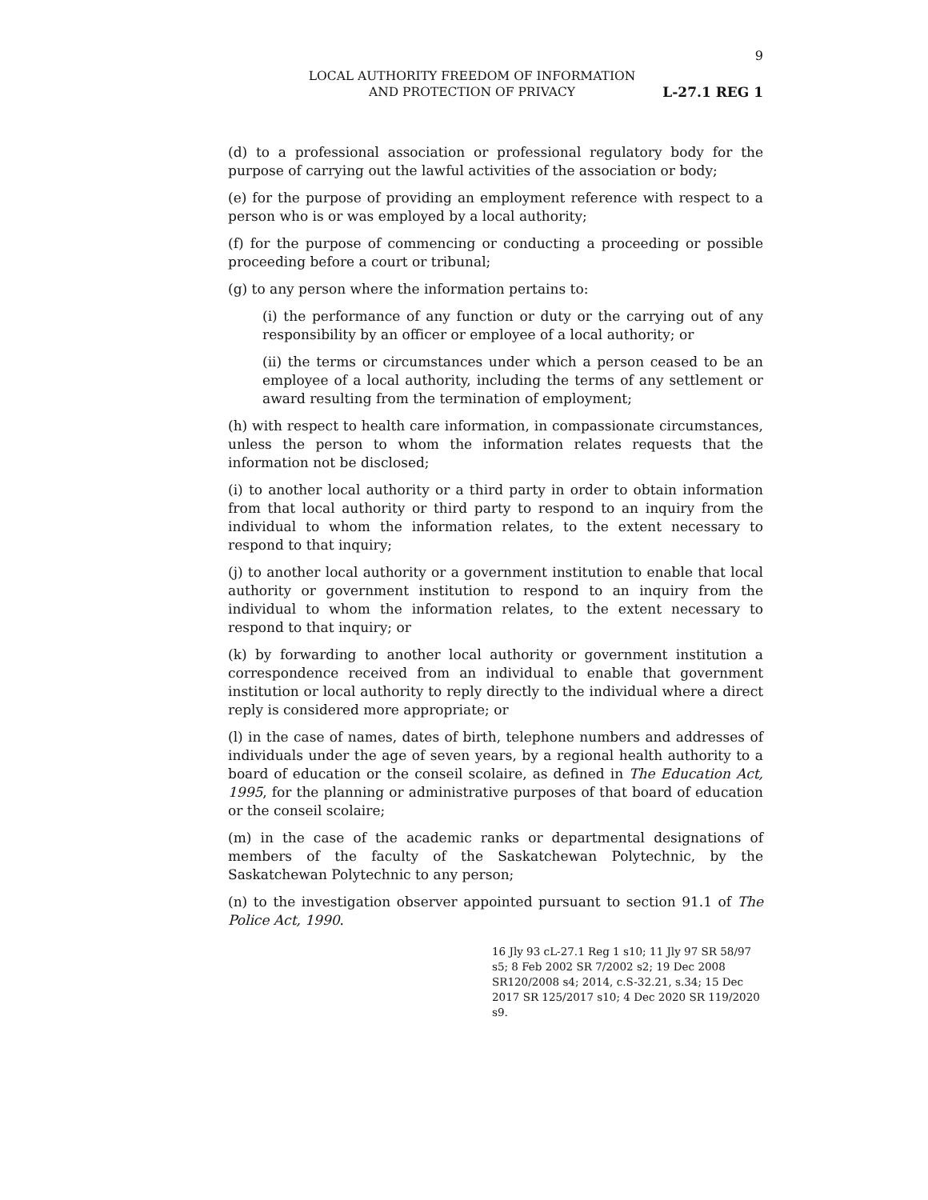9
LOCAL AUTHORITY FREEDOM OF INFORMATION
AND PROTECTION OF PRIVACY
L-27.1 REG 1
(d) to a professional association or professional regulatory body for the purpose of carrying out the lawful activities of the association or body;
(e) for the purpose of providing an employment reference with respect to a person who is or was employed by a local authority;
(f) for the purpose of commencing or conducting a proceeding or possible proceeding before a court or tribunal;
(g) to any person where the information pertains to:
(i) the performance of any function or duty or the carrying out of any responsibility by an officer or employee of a local authority; or
(ii) the terms or circumstances under which a person ceased to be an employee of a local authority, including the terms of any settlement or award resulting from the termination of employment;
(h) with respect to health care information, in compassionate circumstances, unless the person to whom the information relates requests that the information not be disclosed;
(i) to another local authority or a third party in order to obtain information from that local authority or third party to respond to an inquiry from the individual to whom the information relates, to the extent necessary to respond to that inquiry;
(j) to another local authority or a government institution to enable that local authority or government institution to respond to an inquiry from the individual to whom the information relates, to the extent necessary to respond to that inquiry; or
(k) by forwarding to another local authority or government institution a correspondence received from an individual to enable that government institution or local authority to reply directly to the individual where a direct reply is considered more appropriate; or
(l) in the case of names, dates of birth, telephone numbers and addresses of individuals under the age of seven years, by a regional health authority to a board of education or the conseil scolaire, as defined in The Education Act, 1995, for the planning or administrative purposes of that board of education or the conseil scolaire;
(m) in the case of the academic ranks or departmental designations of members of the faculty of the Saskatchewan Polytechnic, by the Saskatchewan Polytechnic to any person;
(n) to the investigation observer appointed pursuant to section 91.1 of The Police Act, 1990.
16 Jly 93 cL-27.1 Reg 1 s10; 11 Jly 97 SR 58/97 s5; 8 Feb 2002 SR 7/2002 s2; 19 Dec 2008 SR120/2008 s4; 2014, c.S-32.21, s.34; 15 Dec 2017 SR 125/2017 s10; 4 Dec 2020 SR 119/2020 s9.